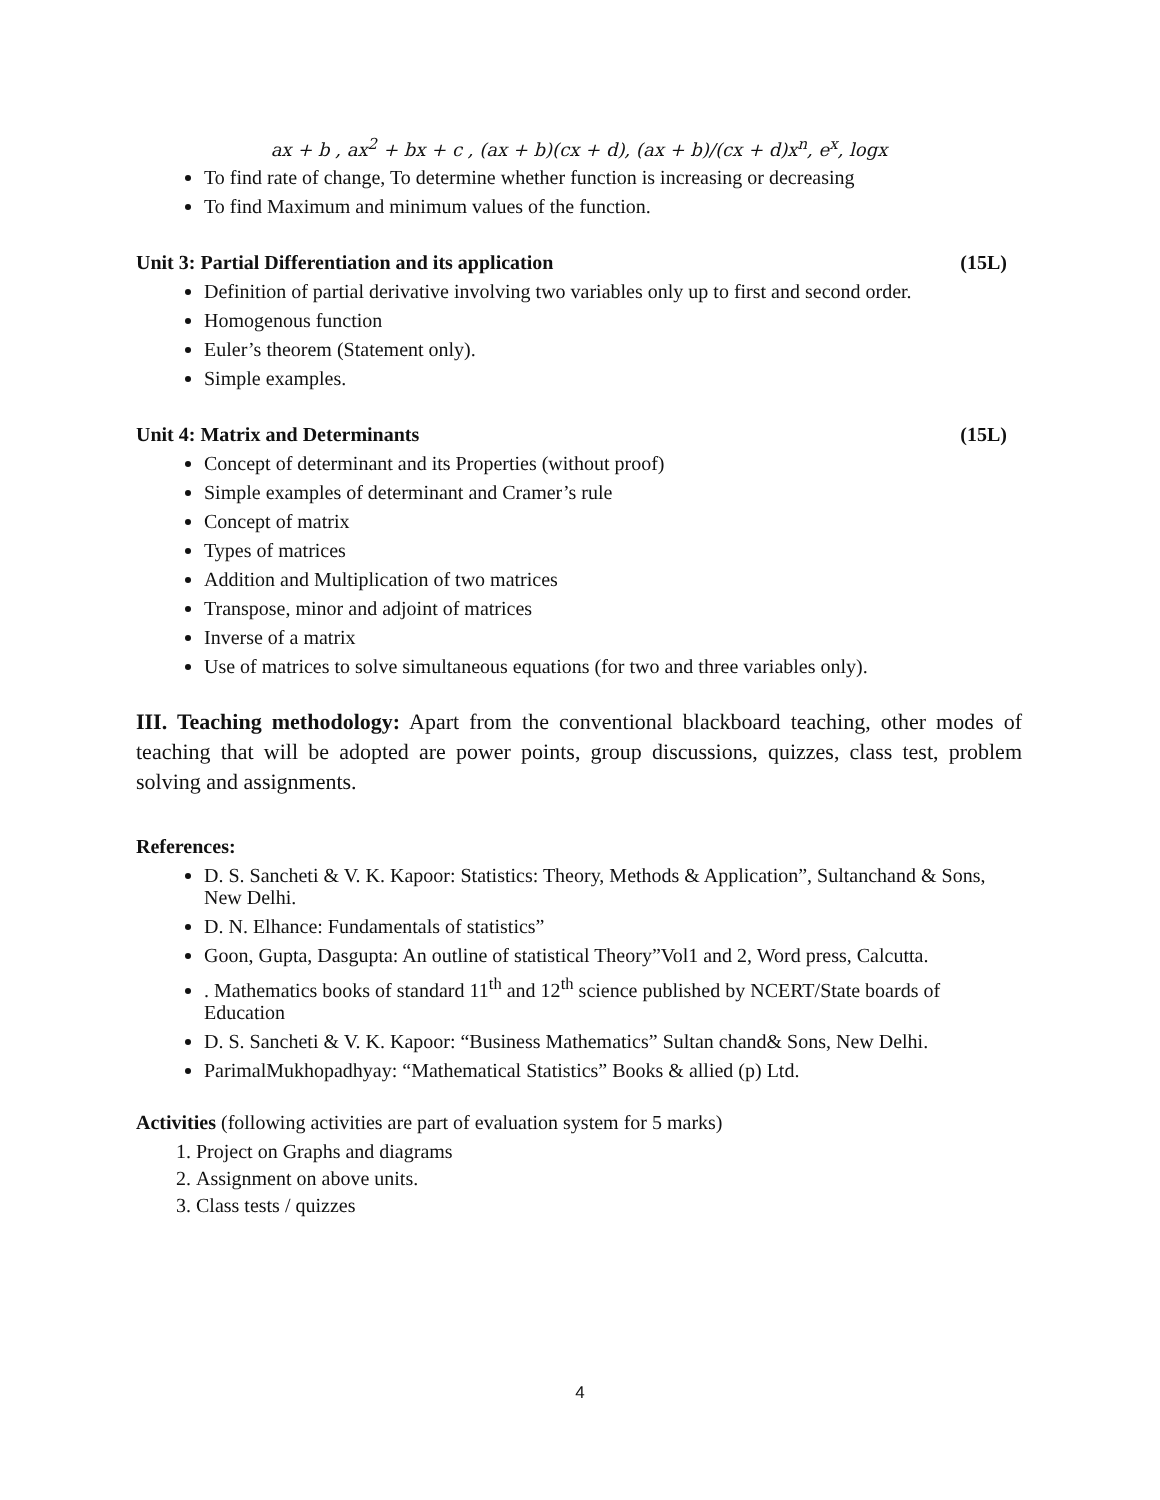ax + b , ax<sup>2</sup> + bx + c , (ax + b)(cx + d), (ax + b)/(cx + d)x<sup>n</sup>, e<sup>x</sup>, logx
To find rate of change, To determine whether function is increasing or decreasing
To find Maximum and minimum values of the function.
Unit 3: Partial Differentiation and its application (15L)
Definition of partial derivative involving two variables only up to first and second order.
Homogenous function
Euler’s theorem (Statement only).
Simple examples.
Unit 4: Matrix and Determinants (15L)
Concept of determinant and its Properties (without proof)
Simple examples of determinant and Cramer’s rule
Concept of matrix
Types of matrices
Addition and Multiplication of two matrices
Transpose, minor and adjoint of matrices
Inverse of a matrix
Use of matrices to solve simultaneous equations (for two and three variables only).
III. Teaching methodology: Apart from the conventional blackboard teaching, other modes of teaching that will be adopted are power points, group discussions, quizzes, class test, problem solving and assignments.
References:
D. S. Sancheti & V. K. Kapoor: Statistics: Theory, Methods & Application”, Sultanchand & Sons, New Delhi.
D. N. Elhance: Fundamentals of statistics”
Goon, Gupta, Dasgupta: An outline of statistical Theory”Vol1 and 2, Word press, Calcutta.
. Mathematics books of standard 11<sup>th</sup> and 12<sup>th</sup> science published by NCERT/State boards of Education
D. S. Sancheti & V. K. Kapoor: “Business Mathematics” Sultan chand& Sons, New Delhi.
ParimalMukhopadhyay: “Mathematical Statistics” Books & allied (p) Ltd.
Activities (following activities are part of evaluation system for 5 marks)
1. Project on Graphs and diagrams
2. Assignment on above units.
3. Class tests / quizzes
4